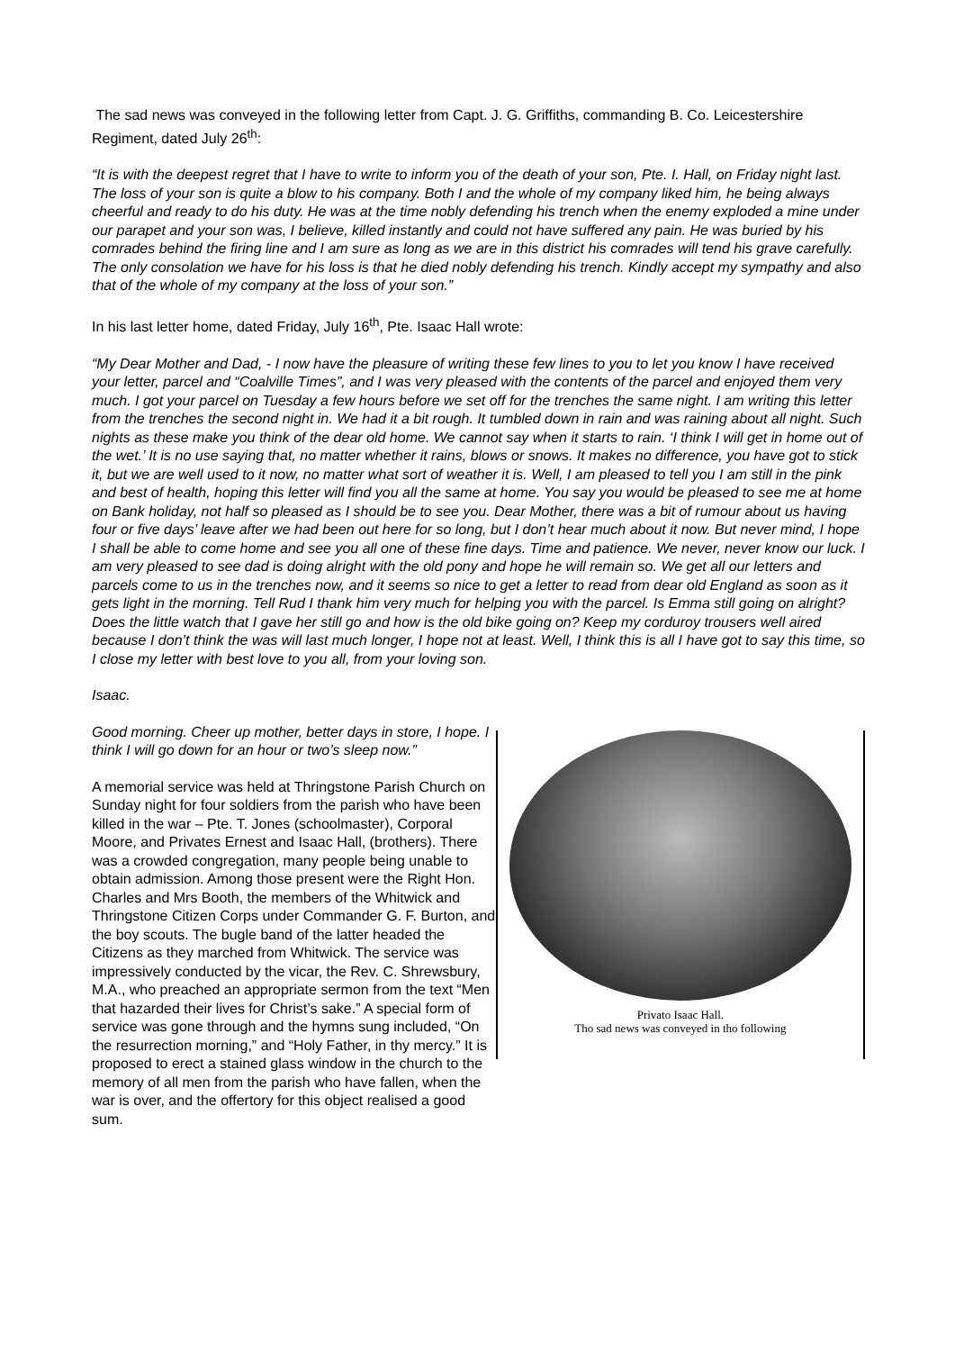The sad news was conveyed in the following letter from Capt. J. G. Griffiths, commanding B. Co. Leicestershire Regiment, dated July 26<sup>th</sup>:
“It is with the deepest regret that I have to write to inform you of the death of your son, Pte. I. Hall, on Friday night last. The loss of your son is quite a blow to his company. Both I and the whole of my company liked him, he being always cheerful and ready to do his duty. He was at the time nobly defending his trench when the enemy exploded a mine under our parapet and your son was, I believe, killed instantly and could not have suffered any pain. He was buried by his comrades behind the firing line and I am sure as long as we are in this district his comrades will tend his grave carefully. The only consolation we have for his loss is that he died nobly defending his trench. Kindly accept my sympathy and also that of the whole of my company at the loss of your son.”
In his last letter home, dated Friday, July 16<sup>th</sup>, Pte. Isaac Hall wrote:
“My Dear Mother and Dad, - I now have the pleasure of writing these few lines to you to let you know I have received your letter, parcel and “Coalville Times”, and I was very pleased with the contents of the parcel and enjoyed them very much. I got your parcel on Tuesday a few hours before we set off for the trenches the same night. I am writing this letter from the trenches the second night in. We had it a bit rough. It tumbled down in rain and was raining about all night. Such nights as these make you think of the dear old home. We cannot say when it starts to rain. ‘I think I will get in home out of the wet.’ It is no use saying that, no matter whether it rains, blows or snows. It makes no difference, you have got to stick it, but we are well used to it now, no matter what sort of weather it is. Well, I am pleased to tell you I am still in the pink and best of health, hoping this letter will find you all the same at home. You say you would be pleased to see me at home on Bank holiday, not half so pleased as I should be to see you. Dear Mother, there was a bit of rumour about us having four or five days’ leave after we had been out here for so long, but I don’t hear much about it now. But never mind, I hope I shall be able to come home and see you all one of these fine days. Time and patience. We never, never know our luck. I am very pleased to see dad is doing alright with the old pony and hope he will remain so. We get all our letters and parcels come to us in the trenches now, and it seems so nice to get a letter to read from dear old England as soon as it gets light in the morning. Tell Rud I thank him very much for helping you with the parcel. Is Emma still going on alright? Does the little watch that I gave her still go and how is the old bike going on? Keep my corduroy trousers well aired because I don’t think the was will last much longer, I hope not at least. Well, I think this is all I have got to say this time, so I close my letter with best love to you all, from your loving son.
Isaac.
Good morning. Cheer up mother, better days in store, I hope. I think I will go down for an hour or two’s sleep now.”
A memorial service was held at Thringstone Parish Church on Sunday night for four soldiers from the parish who have been killed in the war – Pte. T. Jones (schoolmaster), Corporal Moore, and Privates Ernest and Isaac Hall, (brothers). There was a crowded congregation, many people being unable to obtain admission. Among those present were the Right Hon. Charles and Mrs Booth, the members of the Whitwick and Thringstone Citizen Corps under Commander G. F. Burton, and the boy scouts. The bugle band of the latter headed the Citizens as they marched from Whitwick. The service was impressively conducted by the vicar, the Rev. C. Shrewsbury, M.A., who preached an appropriate sermon from the text “Men that hazarded their lives for Christ’s sake.” A special form of service was gone through and the hymns sung included, “On the resurrection morning,” and “Holy Father, in thy mercy.” It is proposed to erect a stained glass window in the church to the memory of all men from the parish who have fallen, when the war is over, and the offertory for this object realised a good sum.
Privato Isaac Hall.
Tho sad news was conveyed in tho following